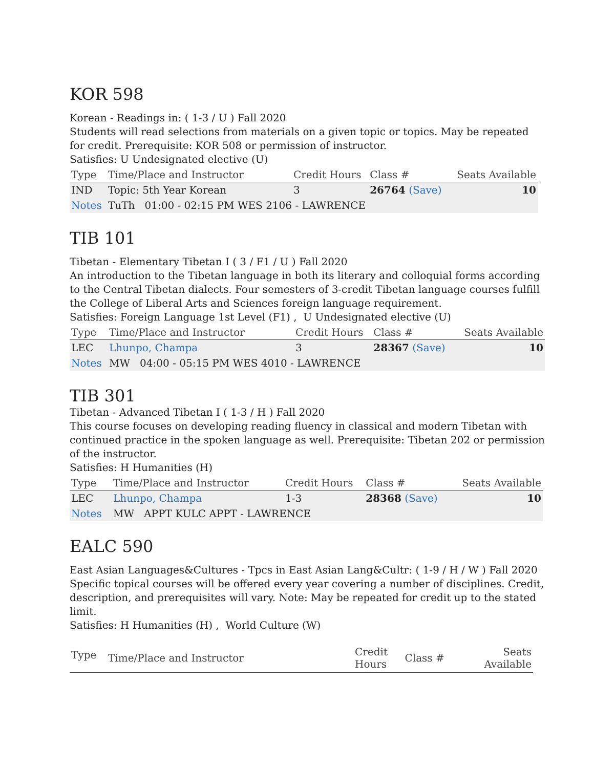KOR 598
Korean - Readings in: ( 1-3 / U ) Fall 2020
Students will read selections from materials on a given topic or topics. May be repeated for credit. Prerequisite: KOR 508 or permission of instructor.
Satisfies: U Undesignated elective (U)
| Type | Time/Place and Instructor | Credit Hours | Class # | Seats Available |
| --- | --- | --- | --- | --- |
| IND | Topic: 5th Year Korean | 3 | 26764 (Save) | 10 |
| Notes | TuTh 01:00 - 02:15 PM WES 2106 - LAWRENCE | | | |
TIB 101
Tibetan - Elementary Tibetan I ( 3 / F1 / U ) Fall 2020
An introduction to the Tibetan language in both its literary and colloquial forms according to the Central Tibetan dialects. Four semesters of 3-credit Tibetan language courses fulfill the College of Liberal Arts and Sciences foreign language requirement.
Satisfies: Foreign Language 1st Level (F1) , U Undesignated elective (U)
| Type | Time/Place and Instructor | Credit Hours | Class # | Seats Available |
| --- | --- | --- | --- | --- |
| LEC | Lhunpo, Champa | 3 | 28367 (Save) | 10 |
| Notes | MW 04:00 - 05:15 PM WES 4010 - LAWRENCE | | | |
TIB 301
Tibetan - Advanced Tibetan I ( 1-3 / H ) Fall 2020
This course focuses on developing reading fluency in classical and modern Tibetan with continued practice in the spoken language as well. Prerequisite: Tibetan 202 or permission of the instructor.
Satisfies: H Humanities (H)
| Type | Time/Place and Instructor | Credit Hours | Class # | Seats Available |
| --- | --- | --- | --- | --- |
| LEC | Lhunpo, Champa | 1-3 | 28368 (Save) | 10 |
| Notes | MW APPT KULC APPT - LAWRENCE | | | |
EALC 590
East Asian Languages&Cultures - Tpcs in East Asian Lang&Cultr: ( 1-9 / H / W ) Fall 2020
Specific topical courses will be offered every year covering a number of disciplines. Credit, description, and prerequisites will vary. Note: May be repeated for credit up to the stated limit.
Satisfies: H Humanities (H) , World Culture (W)
| Type | Time/Place and Instructor | Credit Hours | Class # | Seats Available |
| --- | --- | --- | --- | --- |